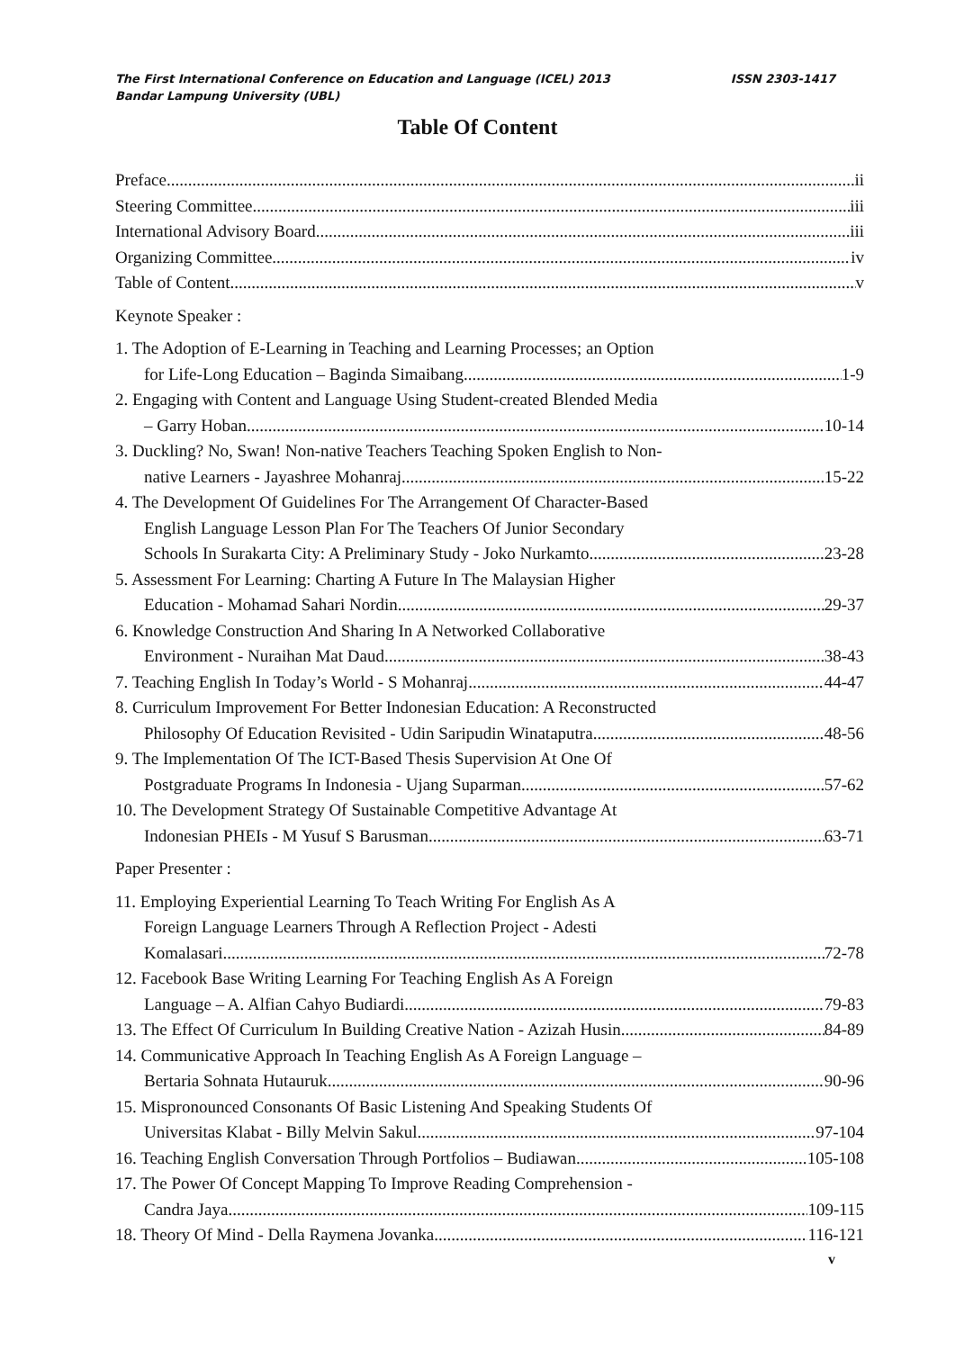ISSN 2303-1417 The First International Conference on Education and Language (ICEL) 2013
Bandar Lampung University (UBL)
Table Of Content
Preface ii
Steering Committee iii
International Advisory Board iii
Organizing Committee iv
Table of Content v
Keynote Speaker :
1. The Adoption of E-Learning in Teaching and Learning Processes; an Option
for Life-Long Education – Baginda Simaibang 1-9
2. Engaging with Content and Language Using Student-created Blended Media
– Garry Hoban 10-14
3. Duckling? No, Swan! Non-native Teachers Teaching Spoken English to Non-
native Learners - Jayashree Mohanraj 15-22
4. The Development Of Guidelines For The Arrangement Of Character-Based
English Language Lesson Plan For The Teachers Of Junior Secondary
Schools In Surakarta City: A Preliminary Study - Joko Nurkamto 23-28
5. Assessment For Learning: Charting A Future In The Malaysian Higher
Education - Mohamad Sahari Nordin 29-37
6. Knowledge Construction And Sharing In A Networked Collaborative
Environment - Nuraihan Mat Daud 38-43
7. Teaching English In Today’s World - S Mohanraj 44-47
8. Curriculum Improvement For Better Indonesian Education: A Reconstructed
Philosophy Of Education Revisited - Udin Saripudin Winataputra 48-56
9. The Implementation Of The ICT-Based Thesis Supervision At One Of
Postgraduate Programs In Indonesia - Ujang Suparman 57-62
10. The Development Strategy Of Sustainable Competitive Advantage At
Indonesian PHEIs - M Yusuf S Barusman 63-71
Paper Presenter :
11. Employing Experiential Learning To Teach Writing For English As A
Foreign Language Learners Through A Reflection Project - Adesti
Komalasari 72-78
12. Facebook Base Writing Learning For Teaching English As A Foreign
Language – A. Alfian Cahyo Budiardi 79-83
13. The Effect Of Curriculum In Building Creative Nation - Azizah Husin 84-89
14. Communicative Approach In Teaching English As A Foreign Language –
Bertaria Sohnata Hutauruk 90-96
15. Mispronounced Consonants Of Basic Listening And Speaking Students Of
Universitas Klabat - Billy Melvin Sakul 97-104
16. Teaching English Conversation Through Portfolios – Budiawan 105-108
17. The Power Of Concept Mapping To Improve Reading Comprehension -
Candra Jaya 109-115
18. Theory Of Mind - Della Raymena Jovanka 116-121
v